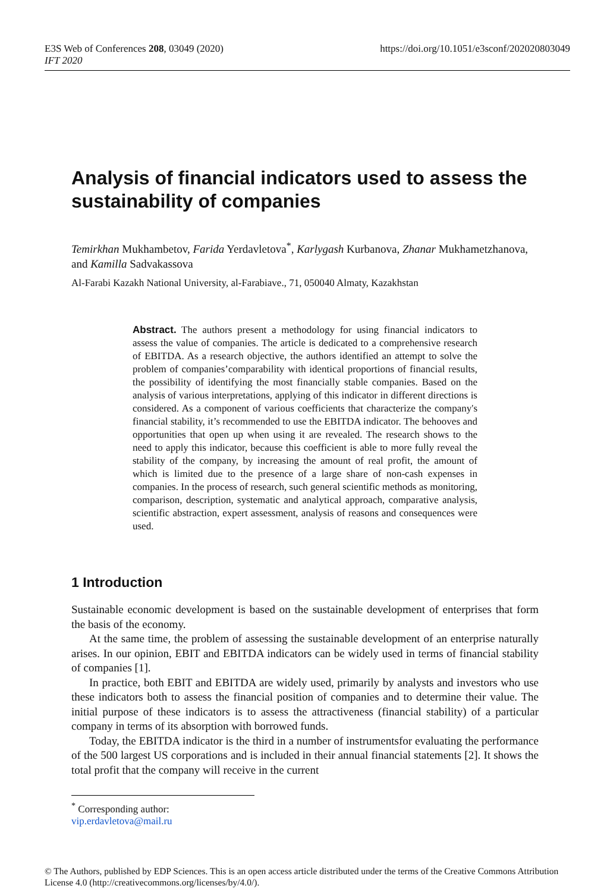E3S Web of Conferences 208, 03049 (2020)
IFT 2020
https://doi.org/10.1051/e3sconf/202020803049
Analysis of financial indicators used to assess the sustainability of companies
Temirkhan Mukhambetov, Farida Yerdavletova<sup>*</sup>, Karlygash Kurbanova, Zhanar Mukhametzhanova, and Kamilla Sadvakassova
Al-Farabi Kazakh National University, al-Farabiave., 71, 050040 Almaty, Kazakhstan
Abstract. The authors present a methodology for using financial indicators to assess the value of companies. The article is dedicated to a comprehensive research of EBITDA. As a research objective, the authors identified an attempt to solve the problem of companies’comparability with identical proportions of financial results, the possibility of identifying the most financially stable companies. Based on the analysis of various interpretations, applying of this indicator in different directions is considered. As a component of various coefficients that characterize the company's financial stability, it’s recommended to use the EBITDA indicator. The behooves and opportunities that open up when using it are revealed. The research shows to the need to apply this indicator, because this coefficient is able to more fully reveal the stability of the company, by increasing the amount of real profit, the amount of which is limited due to the presence of a large share of non-cash expenses in companies. In the process of research, such general scientific methods as monitoring, comparison, description, systematic and analytical approach, comparative analysis, scientific abstraction, expert assessment, analysis of reasons and consequences were used.
1 Introduction
Sustainable economic development is based on the sustainable development of enterprises that form the basis of the economy.
At the same time, the problem of assessing the sustainable development of an enterprise naturally arises. In our opinion, EBIT and EBITDA indicators can be widely used in terms of financial stability of companies [1].
In practice, both EBIT and EBITDA are widely used, primarily by analysts and investors who use these indicators both to assess the financial position of companies and to determine their value. The initial purpose of these indicators is to assess the attractiveness (financial stability) of a particular company in terms of its absorption with borrowed funds.
Today, the EBITDA indicator is the third in a number of instrumentsfor evaluating the performance of the 500 largest US corporations and is included in their annual financial statements [2]. It shows the total profit that the company will receive in the current
<sup>*</sup> Corresponding author: vip.erdavletova@mail.ru
© The Authors, published by EDP Sciences. This is an open access article distributed under the terms of the Creative Commons Attribution License 4.0 (http://creativecommons.org/licenses/by/4.0/).